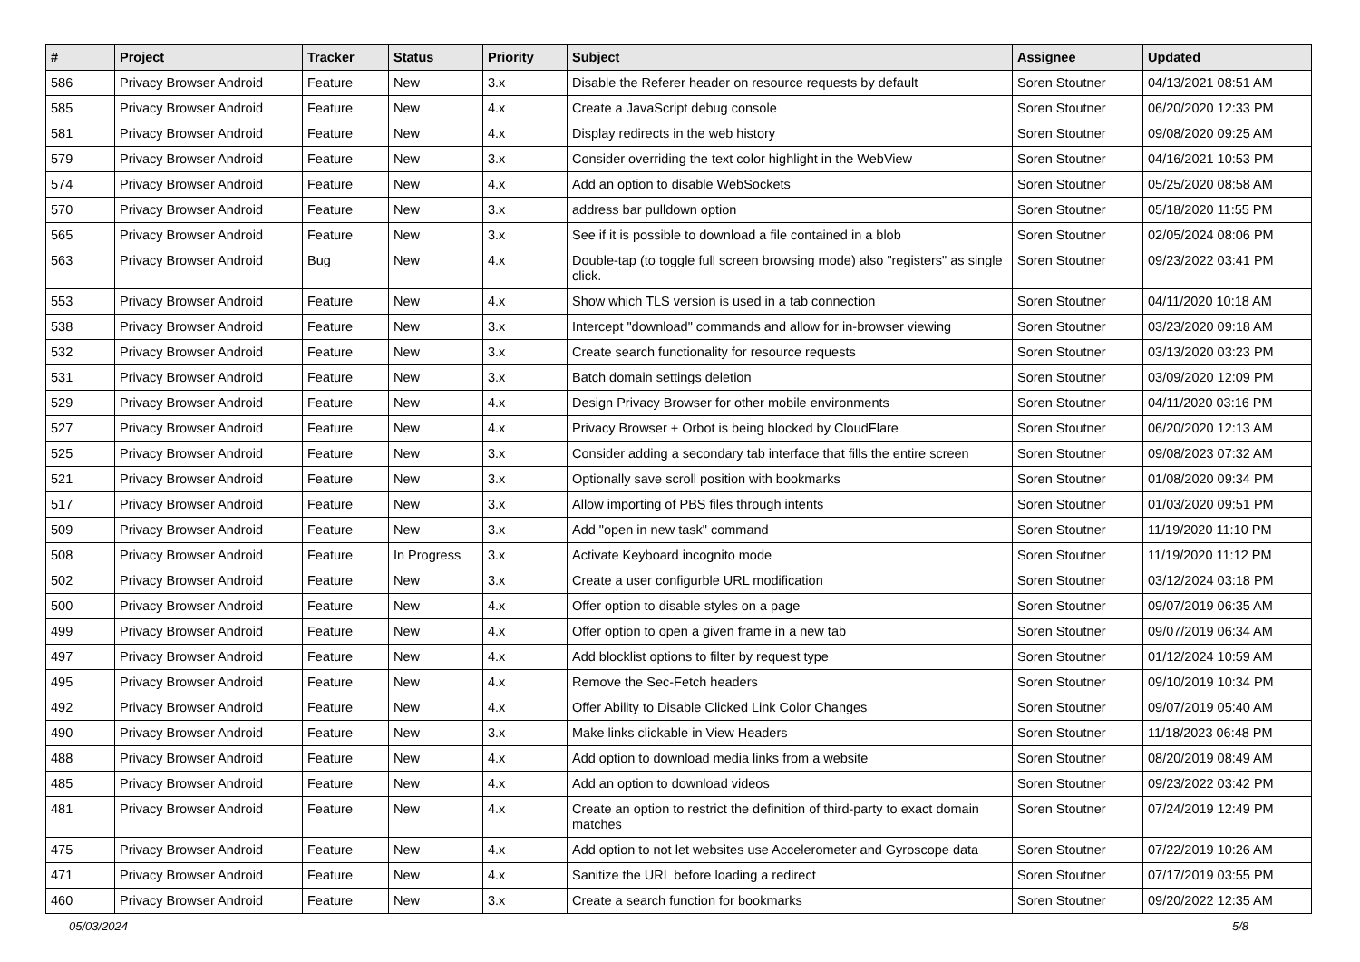| # | Project | Tracker | Status | Priority | Subject | Assignee | Updated |
| --- | --- | --- | --- | --- | --- | --- | --- |
| 586 | Privacy Browser Android | Feature | New | 3.x | Disable the Referer header on resource requests by default | Soren Stoutner | 04/13/2021 08:51 AM |
| 585 | Privacy Browser Android | Feature | New | 4.x | Create a JavaScript debug console | Soren Stoutner | 06/20/2020 12:33 PM |
| 581 | Privacy Browser Android | Feature | New | 4.x | Display redirects in the web history | Soren Stoutner | 09/08/2020 09:25 AM |
| 579 | Privacy Browser Android | Feature | New | 3.x | Consider overriding the text color highlight in the WebView | Soren Stoutner | 04/16/2021 10:53 PM |
| 574 | Privacy Browser Android | Feature | New | 4.x | Add an option to disable WebSockets | Soren Stoutner | 05/25/2020 08:58 AM |
| 570 | Privacy Browser Android | Feature | New | 3.x | address bar pulldown option | Soren Stoutner | 05/18/2020 11:55 PM |
| 565 | Privacy Browser Android | Feature | New | 3.x | See if it is possible to download a file contained in a blob | Soren Stoutner | 02/05/2024 08:06 PM |
| 563 | Privacy Browser Android | Bug | New | 4.x | Double-tap (to toggle full screen browsing mode) also "registers" as single click. | Soren Stoutner | 09/23/2022 03:41 PM |
| 553 | Privacy Browser Android | Feature | New | 4.x | Show which TLS version is used in a tab connection | Soren Stoutner | 04/11/2020 10:18 AM |
| 538 | Privacy Browser Android | Feature | New | 3.x | Intercept "download" commands and allow for in-browser viewing | Soren Stoutner | 03/23/2020 09:18 AM |
| 532 | Privacy Browser Android | Feature | New | 3.x | Create search functionality for resource requests | Soren Stoutner | 03/13/2020 03:23 PM |
| 531 | Privacy Browser Android | Feature | New | 3.x | Batch domain settings deletion | Soren Stoutner | 03/09/2020 12:09 PM |
| 529 | Privacy Browser Android | Feature | New | 4.x | Design Privacy Browser for other mobile environments | Soren Stoutner | 04/11/2020 03:16 PM |
| 527 | Privacy Browser Android | Feature | New | 4.x | Privacy Browser + Orbot is being blocked by CloudFlare | Soren Stoutner | 06/20/2020 12:13 AM |
| 525 | Privacy Browser Android | Feature | New | 3.x | Consider adding a secondary tab interface that fills the entire screen | Soren Stoutner | 09/08/2023 07:32 AM |
| 521 | Privacy Browser Android | Feature | New | 3.x | Optionally save scroll position with bookmarks | Soren Stoutner | 01/08/2020 09:34 PM |
| 517 | Privacy Browser Android | Feature | New | 3.x | Allow importing of PBS files through intents | Soren Stoutner | 01/03/2020 09:51 PM |
| 509 | Privacy Browser Android | Feature | New | 3.x | Add "open in new task" command | Soren Stoutner | 11/19/2020 11:10 PM |
| 508 | Privacy Browser Android | Feature | In Progress | 3.x | Activate Keyboard incognito mode | Soren Stoutner | 11/19/2020 11:12 PM |
| 502 | Privacy Browser Android | Feature | New | 3.x | Create a user configurble URL modification | Soren Stoutner | 03/12/2024 03:18 PM |
| 500 | Privacy Browser Android | Feature | New | 4.x | Offer option to disable styles on a page | Soren Stoutner | 09/07/2019 06:35 AM |
| 499 | Privacy Browser Android | Feature | New | 4.x | Offer option to open a given frame in a new tab | Soren Stoutner | 09/07/2019 06:34 AM |
| 497 | Privacy Browser Android | Feature | New | 4.x | Add blocklist options to filter by request type | Soren Stoutner | 01/12/2024 10:59 AM |
| 495 | Privacy Browser Android | Feature | New | 4.x | Remove the Sec-Fetch headers | Soren Stoutner | 09/10/2019 10:34 PM |
| 492 | Privacy Browser Android | Feature | New | 4.x | Offer Ability to Disable Clicked Link Color Changes | Soren Stoutner | 09/07/2019 05:40 AM |
| 490 | Privacy Browser Android | Feature | New | 3.x | Make links clickable in View Headers | Soren Stoutner | 11/18/2023 06:48 PM |
| 488 | Privacy Browser Android | Feature | New | 4.x | Add option to download media links from a website | Soren Stoutner | 08/20/2019 08:49 AM |
| 485 | Privacy Browser Android | Feature | New | 4.x | Add an option to download videos | Soren Stoutner | 09/23/2022 03:42 PM |
| 481 | Privacy Browser Android | Feature | New | 4.x | Create an option to restrict the definition of third-party to exact domain matches | Soren Stoutner | 07/24/2019 12:49 PM |
| 475 | Privacy Browser Android | Feature | New | 4.x | Add option to not let websites use Accelerometer and Gyroscope data | Soren Stoutner | 07/22/2019 10:26 AM |
| 471 | Privacy Browser Android | Feature | New | 4.x | Sanitize the URL before loading a redirect | Soren Stoutner | 07/17/2019 03:55 PM |
| 460 | Privacy Browser Android | Feature | New | 3.x | Create a search function for bookmarks | Soren Stoutner | 09/20/2022 12:35 AM |
05/03/2024 5/8